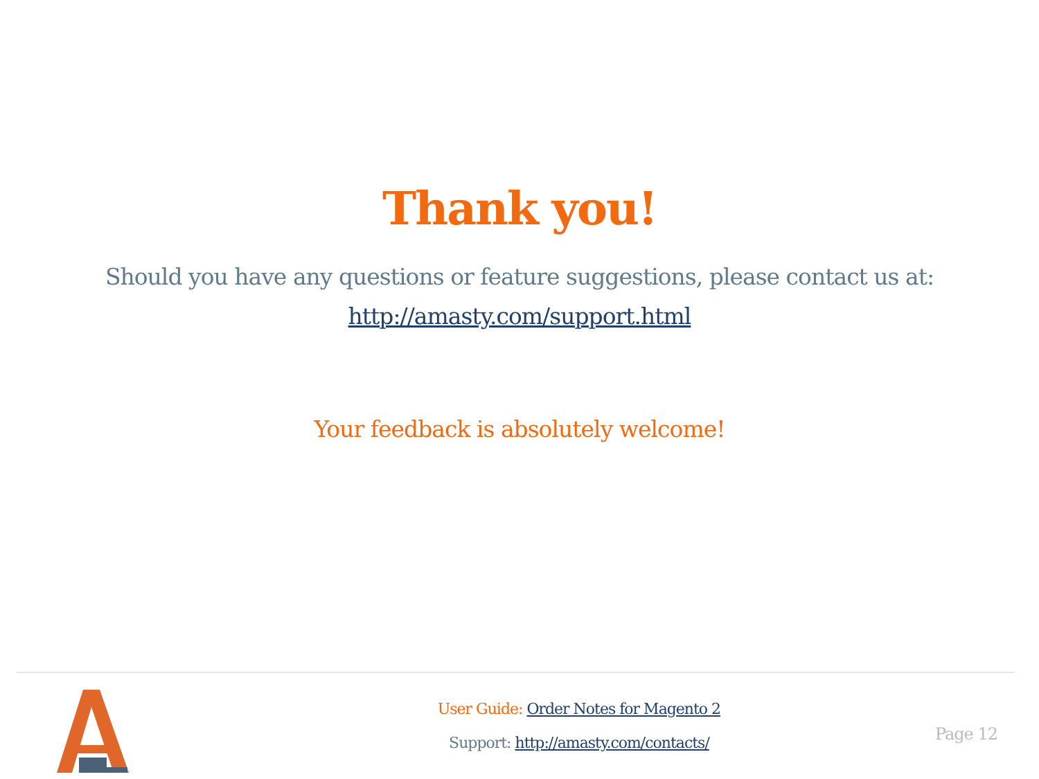Thank you!
Should you have any questions or feature suggestions, please contact us at:
http://amasty.com/support.html
Your feedback is absolutely welcome!
User Guide: Order Notes for Magento 2
Support: http://amasty.com/contacts/
Page 12